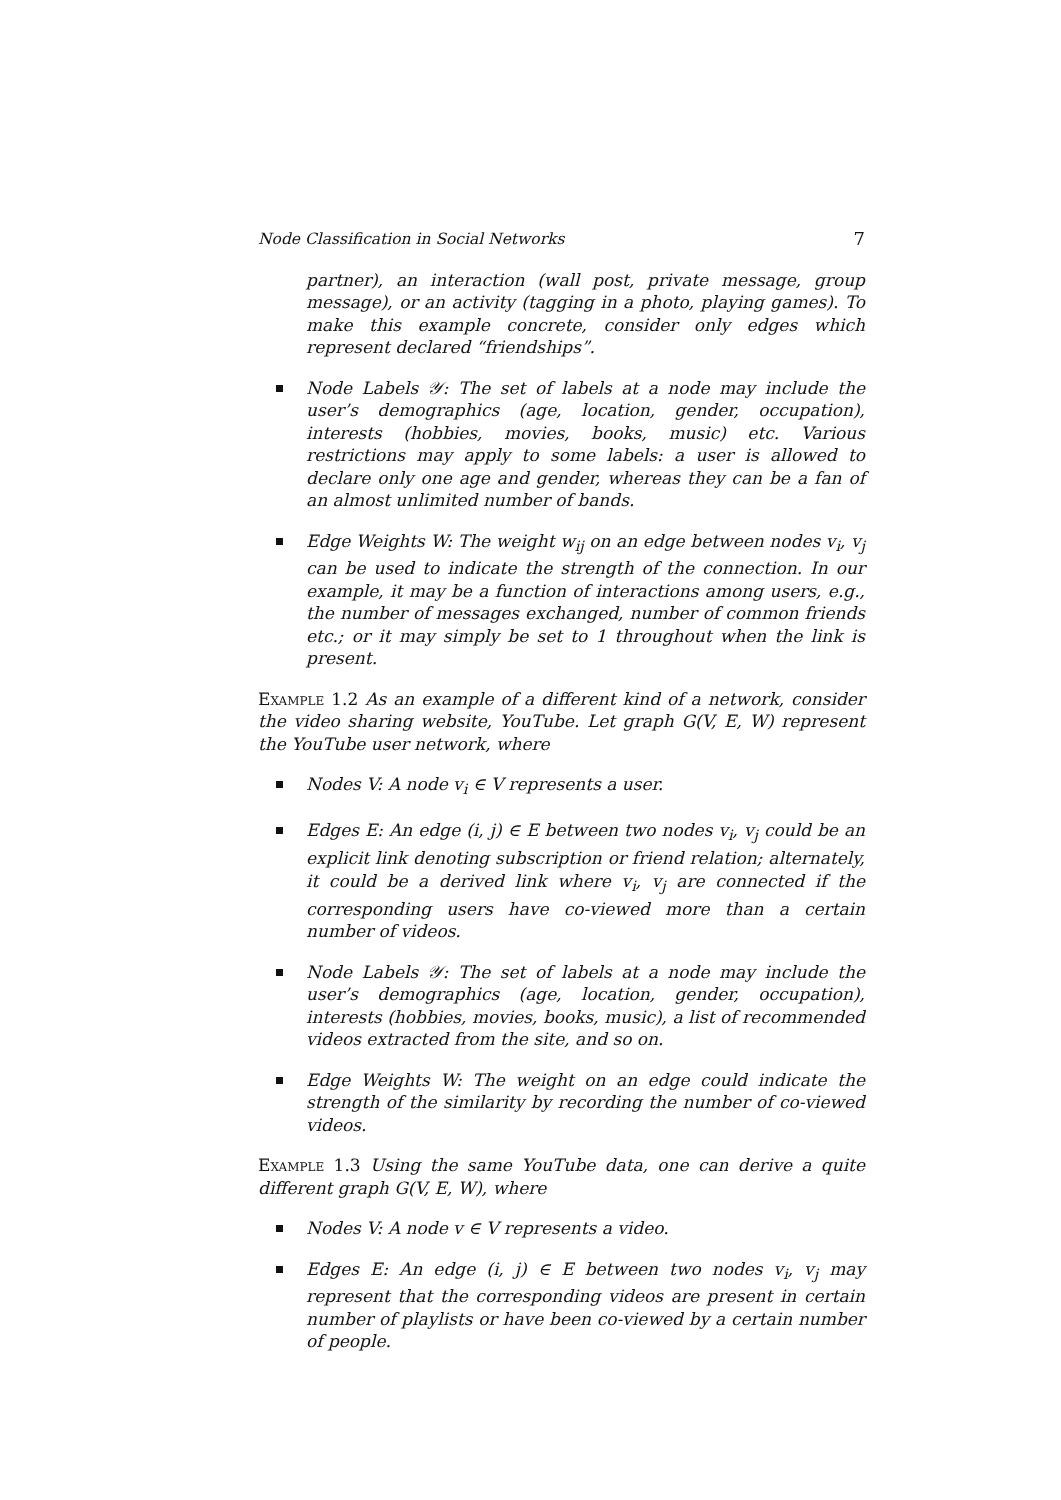Node Classification in Social Networks 7
partner), an interaction (wall post, private message, group message), or an activity (tagging in a photo, playing games). To make this example concrete, consider only edges which represent declared “friendships”.
Node Labels 𝒴: The set of labels at a node may include the user’s demographics (age, location, gender, occupation), interests (hobbies, movies, books, music) etc. Various restrictions may apply to some labels: a user is allowed to declare only one age and gender, whereas they can be a fan of an almost unlimited number of bands.
Edge Weights W: The weight w<sub>ij</sub> on an edge between nodes v<sub>i</sub>, v<sub>j</sub> can be used to indicate the strength of the connection. In our example, it may be a function of interactions among users, e.g., the number of messages exchanged, number of common friends etc.; or it may simply be set to 1 throughout when the link is present.
Example 1.2 As an example of a different kind of a network, consider the video sharing website, YouTube. Let graph G(V, E, W) represent the YouTube user network, where
Nodes V: A node v<sub>i</sub> ∈ V represents a user.
Edges E: An edge (i, j) ∈ E between two nodes v<sub>i</sub>, v<sub>j</sub> could be an explicit link denoting subscription or friend relation; alternately, it could be a derived link where v<sub>i</sub>, v<sub>j</sub> are connected if the corresponding users have co-viewed more than a certain number of videos.
Node Labels 𝒴: The set of labels at a node may include the user’s demographics (age, location, gender, occupation), interests (hobbies, movies, books, music), a list of recommended videos extracted from the site, and so on.
Edge Weights W: The weight on an edge could indicate the strength of the similarity by recording the number of co-viewed videos.
Example 1.3 Using the same YouTube data, one can derive a quite different graph G(V, E, W), where
Nodes V: A node v ∈ V represents a video.
Edges E: An edge (i, j) ∈ E between two nodes v<sub>i</sub>, v<sub>j</sub> may represent that the corresponding videos are present in certain number of playlists or have been co-viewed by a certain number of people.